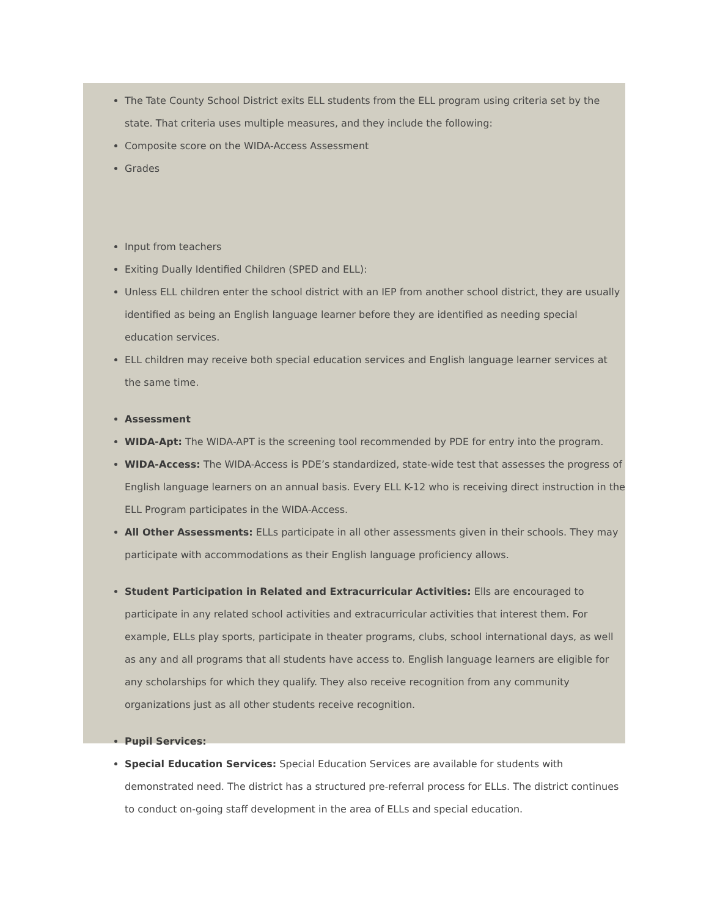The Tate County School District exits ELL students from the ELL program using criteria set by the state. That criteria uses multiple measures, and they include the following:
Composite score on the WIDA-Access Assessment
Grades
Input from teachers
Exiting Dually Identified Children (SPED and ELL):
Unless ELL children enter the school district with an IEP from another school district, they are usually identified as being an English language learner before they are identified as needing special education services.
ELL children may receive both special education services and English language learner services at the same time.
Assessment
WIDA-Apt: The WIDA-APT is the screening tool recommended by PDE for entry into the program.
WIDA-Access: The WIDA-Access is PDE’s standardized, state-wide test that assesses the progress of English language learners on an annual basis. Every ELL K-12 who is receiving direct instruction in the ELL Program participates in the WIDA-Access.
All Other Assessments: ELLs participate in all other assessments given in their schools. They may participate with accommodations as their English language proficiency allows.
Student Participation in Related and Extracurricular Activities: Ells are encouraged to participate in any related school activities and extracurricular activities that interest them. For example, ELLs play sports, participate in theater programs, clubs, school international days, as well as any and all programs that all students have access to. English language learners are eligible for any scholarships for which they qualify. They also receive recognition from any community organizations just as all other students receive recognition.
Pupil Services:
Special Education Services: Special Education Services are available for students with demonstrated need. The district has a structured pre-referral process for ELLs. The district continues to conduct on-going staff development in the area of ELLs and special education.